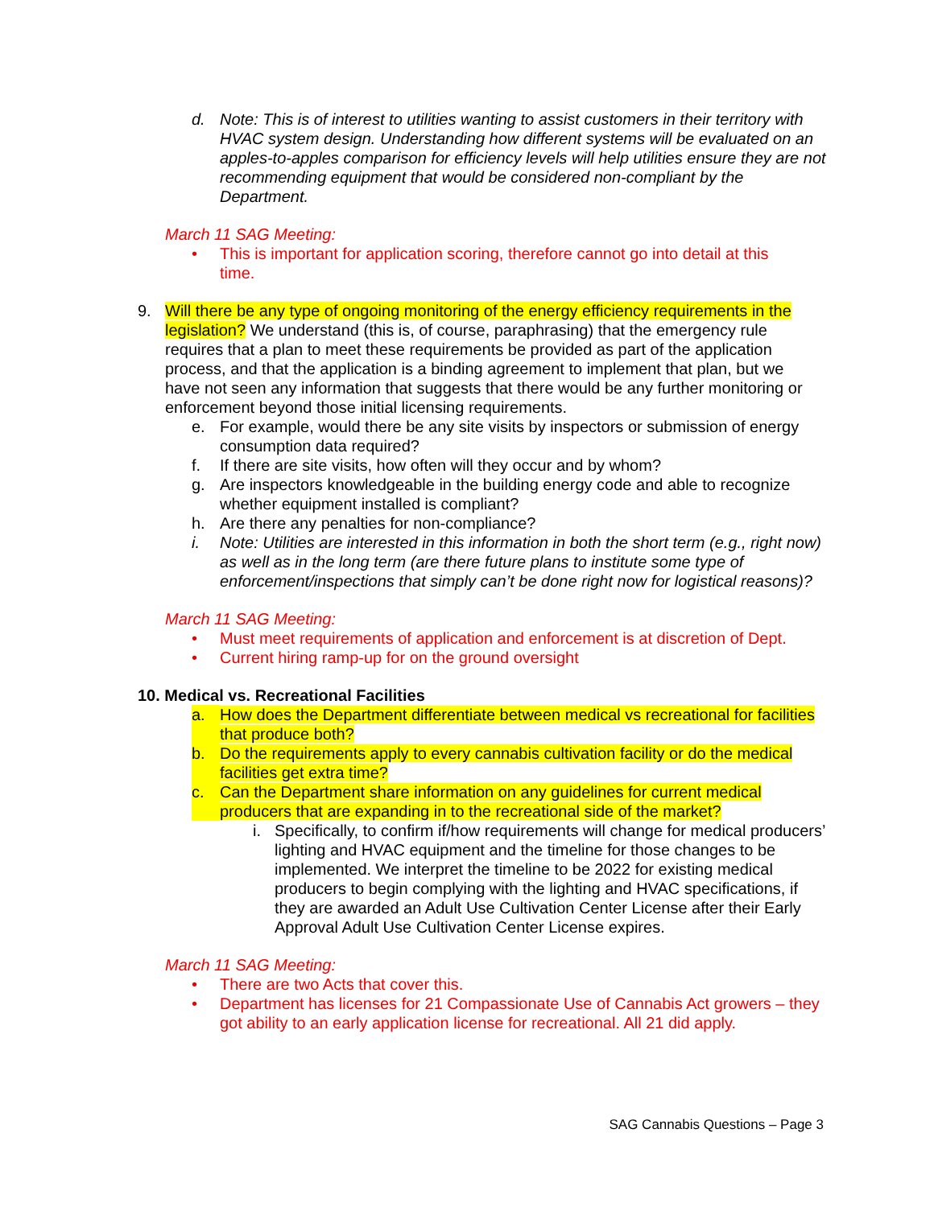d. Note: This is of interest to utilities wanting to assist customers in their territory with HVAC system design. Understanding how different systems will be evaluated on an apples-to-apples comparison for efficiency levels will help utilities ensure they are not recommending equipment that would be considered non-compliant by the Department.
March 11 SAG Meeting:
• This is important for application scoring, therefore cannot go into detail at this time.
9. Will there be any type of ongoing monitoring of the energy efficiency requirements in the legislation? We understand (this is, of course, paraphrasing) that the emergency rule requires that a plan to meet these requirements be provided as part of the application process, and that the application is a binding agreement to implement that plan, but we have not seen any information that suggests that there would be any further monitoring or enforcement beyond those initial licensing requirements.
e. For example, would there be any site visits by inspectors or submission of energy consumption data required?
f. If there are site visits, how often will they occur and by whom?
g. Are inspectors knowledgeable in the building energy code and able to recognize whether equipment installed is compliant?
h. Are there any penalties for non-compliance?
i. Note: Utilities are interested in this information in both the short term (e.g., right now) as well as in the long term (are there future plans to institute some type of enforcement/inspections that simply can’t be done right now for logistical reasons)?
March 11 SAG Meeting:
• Must meet requirements of application and enforcement is at discretion of Dept.
• Current hiring ramp-up for on the ground oversight
10. Medical vs. Recreational Facilities
a. How does the Department differentiate between medical vs recreational for facilities that produce both?
b. Do the requirements apply to every cannabis cultivation facility or do the medical facilities get extra time?
c. Can the Department share information on any guidelines for current medical producers that are expanding in to the recreational side of the market?
i. Specifically, to confirm if/how requirements will change for medical producers’ lighting and HVAC equipment and the timeline for those changes to be implemented. We interpret the timeline to be 2022 for existing medical producers to begin complying with the lighting and HVAC specifications, if they are awarded an Adult Use Cultivation Center License after their Early Approval Adult Use Cultivation Center License expires.
March 11 SAG Meeting:
• There are two Acts that cover this.
• Department has licenses for 21 Compassionate Use of Cannabis Act growers – they got ability to an early application license for recreational. All 21 did apply.
SAG Cannabis Questions – Page 3